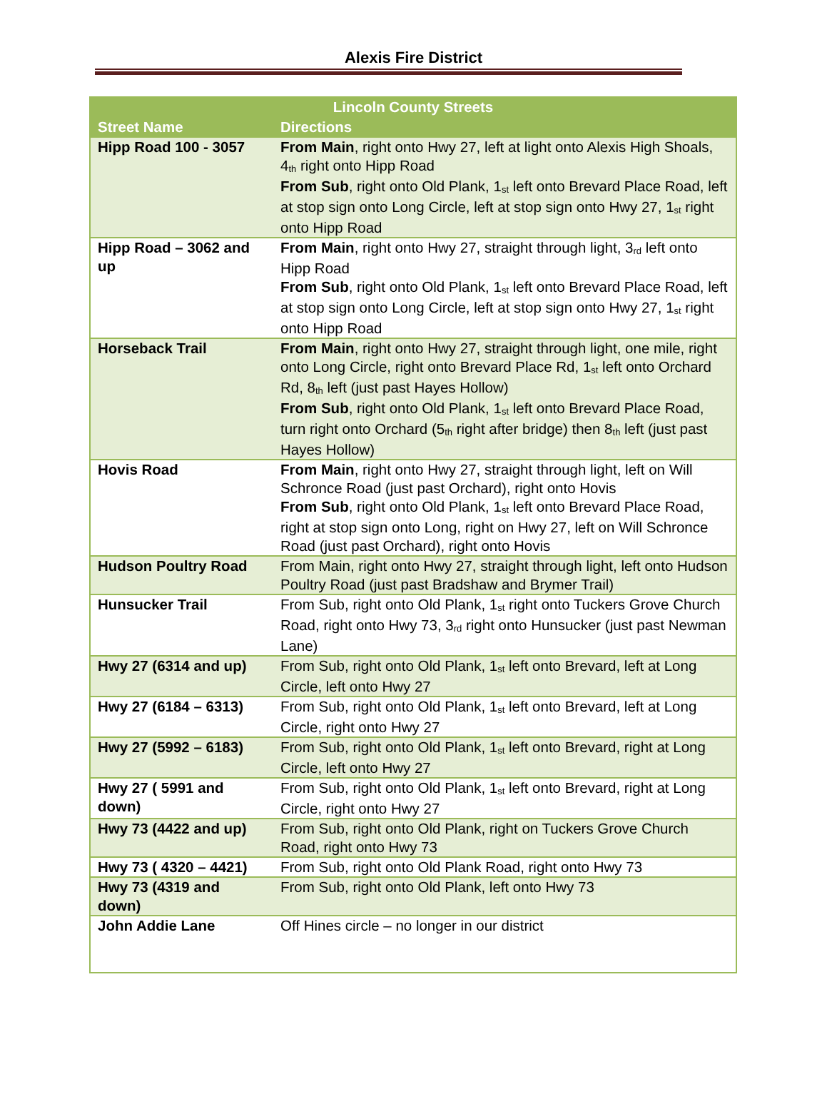Alexis Fire District
| Lincoln County Streets | |
| --- | --- |
| Street Name | Directions |
| Hipp Road 100 - 3057 | From Main , right onto Hwy 27, left at light onto Alexis High Shoals, 4<sup>th</sup> right onto Hipp Road From Sub , right onto Old Plank, 1<sup>st</sup> left onto Brevard Place Road, left at stop sign onto Long Circle, left at stop sign onto Hwy 27, 1<sup>st</sup> right onto Hipp Road |
| Hipp Road – 3062 and up | From Main , right onto Hwy 27, straight through light, 3<sup>rd</sup> left onto Hipp Road From Sub , right onto Old Plank, 1<sup>st</sup> left onto Brevard Place Road, left at stop sign onto Long Circle, left at stop sign onto Hwy 27, 1<sup>st</sup> right onto Hipp Road |
| Horseback Trail | From Main , right onto Hwy 27, straight through light, one mile, right onto Long Circle, right onto Brevard Place Rd, 1<sup>st</sup> left onto Orchard Rd, 8<sup>th</sup> left (just past Hayes Hollow) From Sub , right onto Old Plank, 1<sup>st</sup> left onto Brevard Place Road, turn right onto Orchard (5<sup>th</sup> right after bridge) then 8<sup>th</sup> left (just past Hayes Hollow) |
| Hovis Road | From Main , right onto Hwy 27, straight through light, left on Will Schronce Road (just past Orchard), right onto Hovis From Sub , right onto Old Plank, 1<sup>st</sup> left onto Brevard Place Road, right at stop sign onto Long, right on Hwy 27, left on Will Schronce Road (just past Orchard), right onto Hovis |
| Hudson Poultry Road | From Main, right onto Hwy 27, straight through light, left onto Hudson Poultry Road (just past Bradshaw and Brymer Trail) |
| Hunsucker Trail | From Sub, right onto Old Plank, 1<sup>st</sup> right onto Tuckers Grove Church Road, right onto Hwy 73, 3<sup>rd</sup> right onto Hunsucker (just past Newman Lane) |
| Hwy 27 (6314 and up) | From Sub, right onto Old Plank, 1<sup>st</sup> left onto Brevard, left at Long Circle, left onto Hwy 27 |
| Hwy 27 (6184 – 6313) | From Sub, right onto Old Plank, 1<sup>st</sup> left onto Brevard, left at Long Circle, right onto Hwy 27 |
| Hwy 27 (5992 – 6183) | From Sub, right onto Old Plank, 1<sup>st</sup> left onto Brevard, right at Long Circle, left onto Hwy 27 |
| Hwy 27 ( 5991 and down) | From Sub, right onto Old Plank, 1<sup>st</sup> left onto Brevard, right at Long Circle, right onto Hwy 27 |
| Hwy 73 (4422 and up) | From Sub, right onto Old Plank, right on Tuckers Grove Church Road, right onto Hwy 73 |
| Hwy 73 ( 4320 – 4421) | From Sub, right onto Old Plank Road, right onto Hwy 73 |
| Hwy 73 (4319 and down) | From Sub, right onto Old Plank, left onto Hwy 73 |
| John Addie Lane | Off Hines circle – no longer in our district |